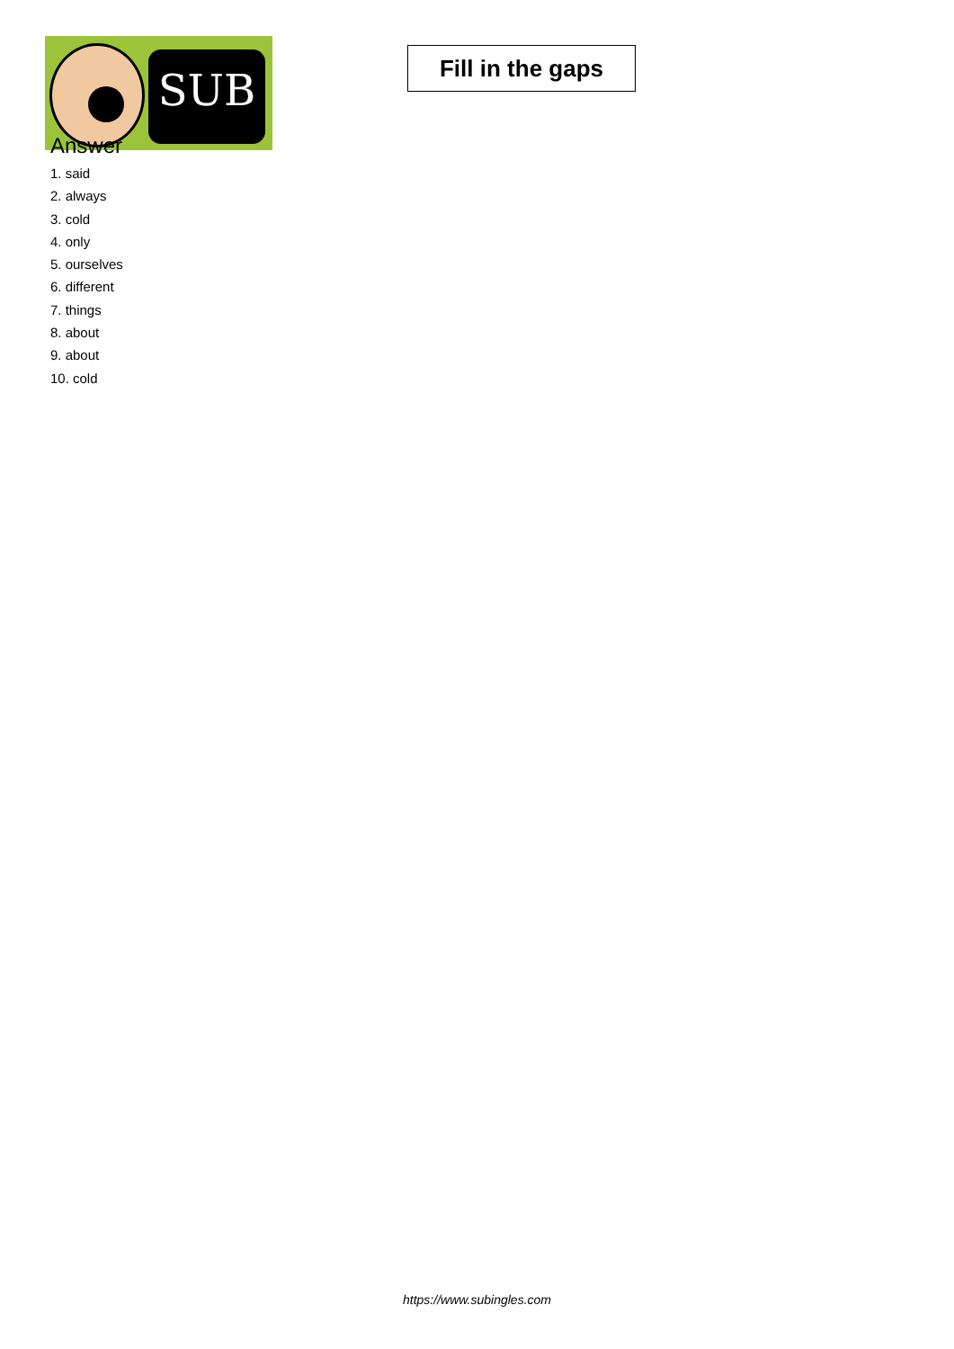SUB
Fill in the gaps
Answer
1. said
2. always
3. cold
4. only
5. ourselves
6. different
7. things
8. about
9. about
10. cold
https://www.subingles.com